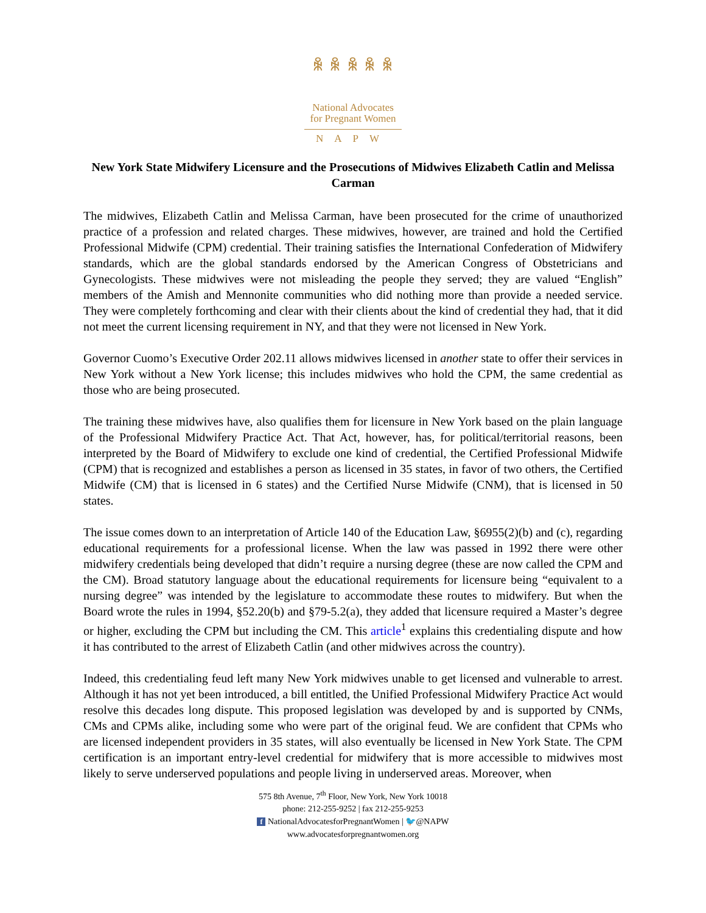ꆜ ꆜ ꆜ ꆜ ꆜ
National Advocates
for Pregnant Women
NAPW
New York State Midwifery Licensure and the Prosecutions of Midwives Elizabeth Catlin and Melissa Carman
The midwives, Elizabeth Catlin and Melissa Carman, have been prosecuted for the crime of unauthorized practice of a profession and related charges. These midwives, however, are trained and hold the Certified Professional Midwife (CPM) credential. Their training satisfies the International Confederation of Midwifery standards, which are the global standards endorsed by the American Congress of Obstetricians and Gynecologists. These midwives were not misleading the people they served; they are valued “English” members of the Amish and Mennonite communities who did nothing more than provide a needed service. They were completely forthcoming and clear with their clients about the kind of credential they had, that it did not meet the current licensing requirement in NY, and that they were not licensed in New York.
Governor Cuomo’s Executive Order 202.11 allows midwives licensed in another state to offer their services in New York without a New York license; this includes midwives who hold the CPM, the same credential as those who are being prosecuted.
The training these midwives have, also qualifies them for licensure in New York based on the plain language of the Professional Midwifery Practice Act. That Act, however, has, for political/territorial reasons, been interpreted by the Board of Midwifery to exclude one kind of credential, the Certified Professional Midwife (CPM) that is recognized and establishes a person as licensed in 35 states, in favor of two others, the Certified Midwife (CM) that is licensed in 6 states) and the Certified Nurse Midwife (CNM), that is licensed in 50 states.
The issue comes down to an interpretation of Article 140 of the Education Law, §6955(2)(b) and (c), regarding educational requirements for a professional license. When the law was passed in 1992 there were other midwifery credentials being developed that didn’t require a nursing degree (these are now called the CPM and the CM). Broad statutory language about the educational requirements for licensure being “equivalent to a nursing degree” was intended by the legislature to accommodate these routes to midwifery. But when the Board wrote the rules in 1994, §52.20(b) and §79-5.2(a), they added that licensure required a Master’s degree or higher, excluding the CPM but including the CM. This article<sup>1</sup> explains this credentialing dispute and how it has contributed to the arrest of Elizabeth Catlin (and other midwives across the country).
Indeed, this credentialing feud left many New York midwives unable to get licensed and vulnerable to arrest. Although it has not yet been introduced, a bill entitled, the Unified Professional Midwifery Practice Act would resolve this decades long dispute. This proposed legislation was developed by and is supported by CNMs, CMs and CPMs alike, including some who were part of the original feud. We are confident that CPMs who are licensed independent providers in 35 states, will also eventually be licensed in New York State. The CPM certification is an important entry-level credential for midwifery that is more accessible to midwives most likely to serve underserved populations and people living in underserved areas. Moreover, when
575 8th Avenue, 7<sup>th</sup> Floor, New York, New York 10018
phone: 212-255-9252 | fax 212-255-9253
f NationalAdvocatesforPregnantWomen | 🐦@NAPW
www.advocatesforpregnantwomen.org